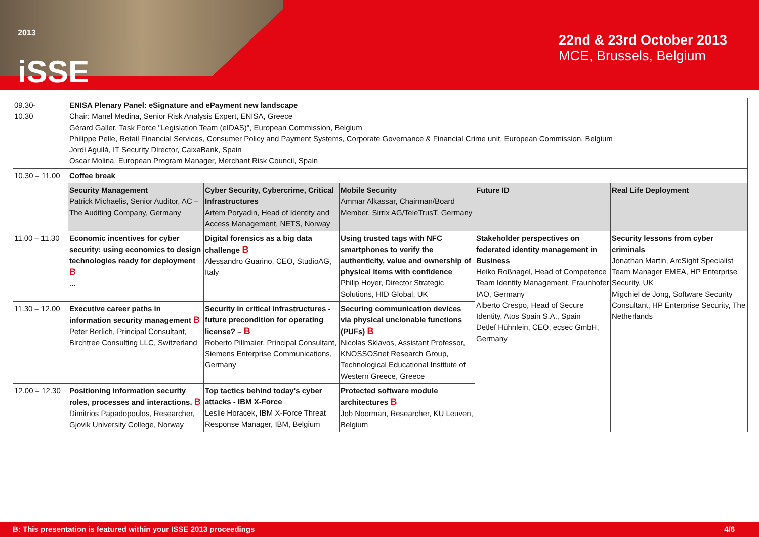<sup>2013</sup>
iSSE
22nd & 23rd October 2013
MCE, Brussels, Belgium
| 09.30- 10.30 | ENISA Plenary Panel: eSignature and ePayment new landscape Chair: Manel Medina, Senior Risk Analysis Expert, ENISA, Greece Gérard Galler, Task Force "Legislation Team (eIDAS)", European Commission, Belgium Philippe Pelle, Retail Financial Services, Consumer Policy and Payment Systems, Corporate Governance & Financial Crime unit, European Commission, Belgium Jordi Aguilà, IT Security Director, CaixaBank, Spain Oscar Molina, European Program Manager, Merchant Risk Council, Spain | | | | |
| 10.30 – 11.00 | Coffee break | | | | |
| | Security Management Patrick Michaelis, Senior Auditor, AC – The Auditing Company, Germany | Cyber Security, Cybercrime, Critical Infrastructures Artem Poryadin, Head of Identity and Access Management, NETS, Norway | Mobile Security Ammar Alkassar, Chairman/Board Member, Sirrix AG/TeleTrusT, Germany | Future ID | Real Life Deployment |
| 11.00 – 11.30 | Economic incentives for cyber security: using economics to design technologies ready for deployment B ... | Digital forensics as a big data challenge B Alessandro Guarino, CEO, StudioAG, Italy | Using trusted tags with NFC smartphones to verify the authenticity, value and ownership of physical items with confidence Philip Hoyer, Director Strategic Solutions, HID Global, UK | Stakeholder perspectives on federated identity management in Business Heiko Roßnagel, Head of Competence Team Identity Management, Fraunhofer IAO, Germany Alberto Crespo, Head of Secure Identity, Atos Spain S.A., Spain Detlef Hühnlein, CEO, ecsec GmbH, Germany | Security lessons from cyber criminals Jonathan Martin, ArcSight Specialist Team Manager EMEA, HP Enterprise Security, UK Migchiel de Jong, Software Security Consultant, HP Enterprise Security, The Netherlands |
| 11.30 – 12.00 | Executive career paths in information security management B Peter Berlich, Principal Consultant, Birchtree Consulting LLC, Switzerland | Security in critical infrastructures - future precondition for operating license? – B Roberto Pillmaier, Principal Consultant, Siemens Enterprise Communications, Germany | Securing communication devices via physical unclonable functions (PUFs) B Nicolas Sklavos, Assistant Professor, KNOSSOSnet Research Group, Technological Educational Institute of Western Greece, Greece | | |
| 12.00 – 12.30 | Positioning information security roles, processes and interactions. B Dimitrios Papadopoulos, Researcher, Gjovik University College, Norway | Top tactics behind today's cyber attacks - IBM X-Force Leslie Horacek, IBM X-Force Threat Response Manager, IBM, Belgium | Protected software module architectures B Job Noorman, Researcher, KU Leuven, Belgium | | |
B: This presentation is featured within your ISSE 2013 proceedings 4/6